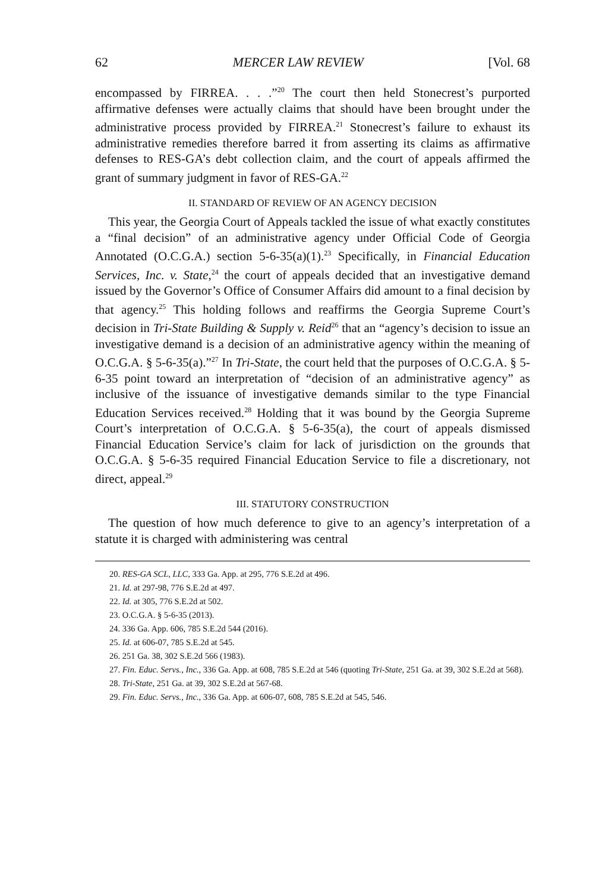62 MERCER LAW REVIEW [Vol. 68
encompassed by FIRREA. . . .”<sup>20</sup> The court then held Stonecrest’s purported affirmative defenses were actually claims that should have been brought under the administrative process provided by FIRREA.<sup>21</sup> Stonecrest’s failure to exhaust its administrative remedies therefore barred it from asserting its claims as affirmative defenses to RES-GA’s debt collection claim, and the court of appeals affirmed the grant of summary judgment in favor of RES-GA.<sup>22</sup>
II. STANDARD OF REVIEW OF AN AGENCY DECISION
This year, the Georgia Court of Appeals tackled the issue of what exactly constitutes a “final decision” of an administrative agency under Official Code of Georgia Annotated (O.C.G.A.) section 5-6-35(a)(1).<sup>23</sup> Specifically, in Financial Education Services, Inc. v. State,<sup>24</sup> the court of appeals decided that an investigative demand issued by the Governor’s Office of Consumer Affairs did amount to a final decision by that agency.<sup>25</sup> This holding follows and reaffirms the Georgia Supreme Court’s decision in Tri-State Building & Supply v. Reid<sup>26</sup> that an “agency’s decision to issue an investigative demand is a decision of an administrative agency within the meaning of O.C.G.A. § 5-6-35(a).”<sup>27</sup> In Tri-State, the court held that the purposes of O.C.G.A. § 5-6-35 point toward an interpretation of “decision of an administrative agency” as inclusive of the issuance of investigative demands similar to the type Financial Education Services received.<sup>28</sup> Holding that it was bound by the Georgia Supreme Court’s interpretation of O.C.G.A. § 5-6-35(a), the court of appeals dismissed Financial Education Service’s claim for lack of jurisdiction on the grounds that O.C.G.A. § 5-6-35 required Financial Education Service to file a discretionary, not direct, appeal.<sup>29</sup>
III. STATUTORY CONSTRUCTION
The question of how much deference to give to an agency’s interpretation of a statute it is charged with administering was central
20. RES-GA SCL, LLC, 333 Ga. App. at 295, 776 S.E.2d at 496.
21. Id. at 297-98, 776 S.E.2d at 497.
22. Id. at 305, 776 S.E.2d at 502.
23. O.C.G.A. § 5-6-35 (2013).
24. 336 Ga. App. 606, 785 S.E.2d 544 (2016).
25. Id. at 606-07, 785 S.E.2d at 545.
26. 251 Ga. 38, 302 S.E.2d 566 (1983).
27. Fin. Educ. Servs., Inc., 336 Ga. App. at 608, 785 S.E.2d at 546 (quoting Tri-State, 251 Ga. at 39, 302 S.E.2d at 568).
28. Tri-State, 251 Ga. at 39, 302 S.E.2d at 567-68.
29. Fin. Educ. Servs., Inc., 336 Ga. App. at 606-07, 608, 785 S.E.2d at 545, 546.